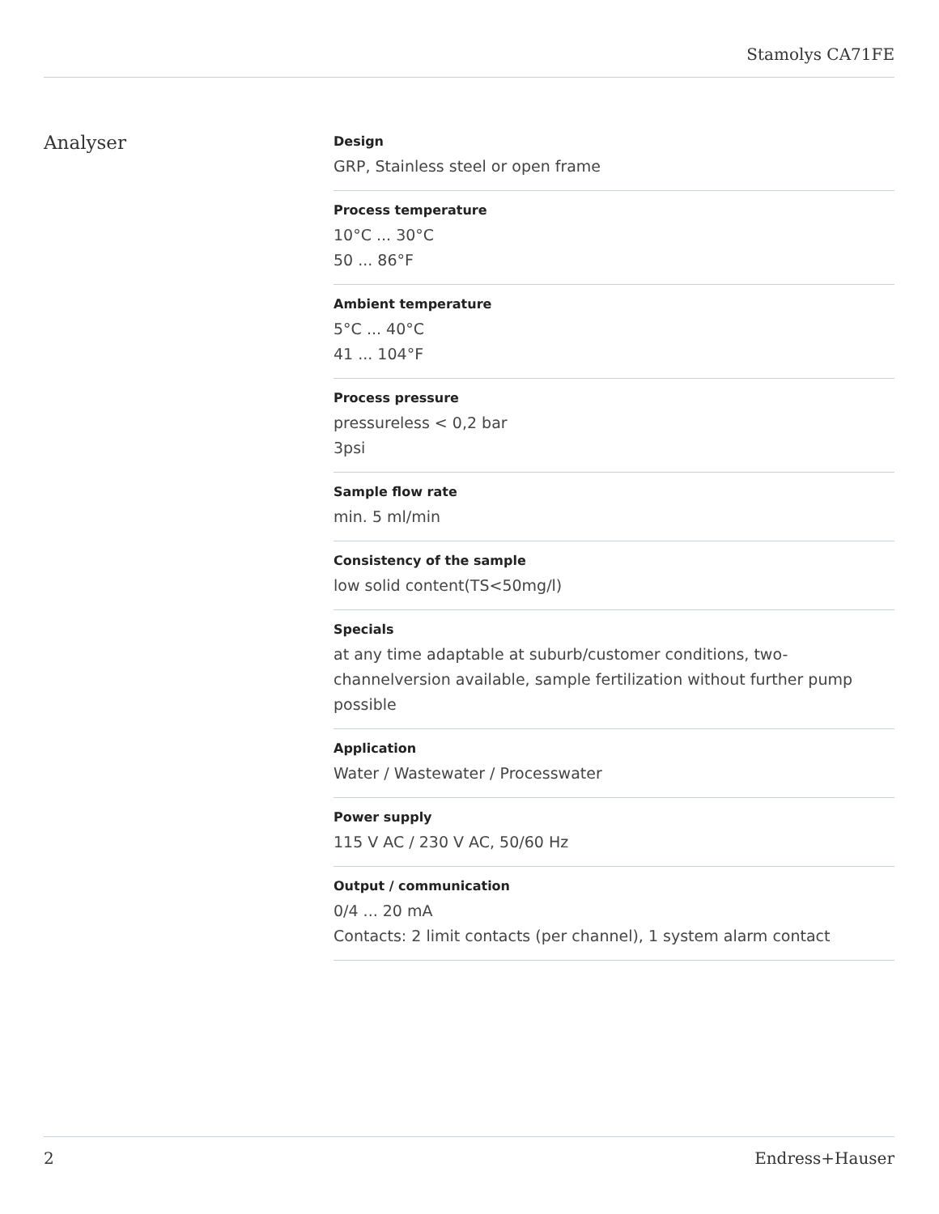Stamolys CA71FE
Analyser
Design
GRP, Stainless steel or open frame
Process temperature
10°C ... 30°C
50 ... 86°F
Ambient temperature
5°C ... 40°C
41 ... 104°F
Process pressure
pressureless < 0,2 bar
3psi
Sample flow rate
min. 5 ml/min
Consistency of the sample
low solid content(TS<50mg/l)
Specials
at any time adaptable at suburb/customer conditions, two-channelversion available, sample fertilization without further pump possible
Application
Water / Wastewater / Processwater
Power supply
115 V AC / 230 V AC, 50/60 Hz
Output / communication
0/4 ... 20 mA
Contacts: 2 limit contacts (per channel), 1 system alarm contact
2 Endress+Hauser